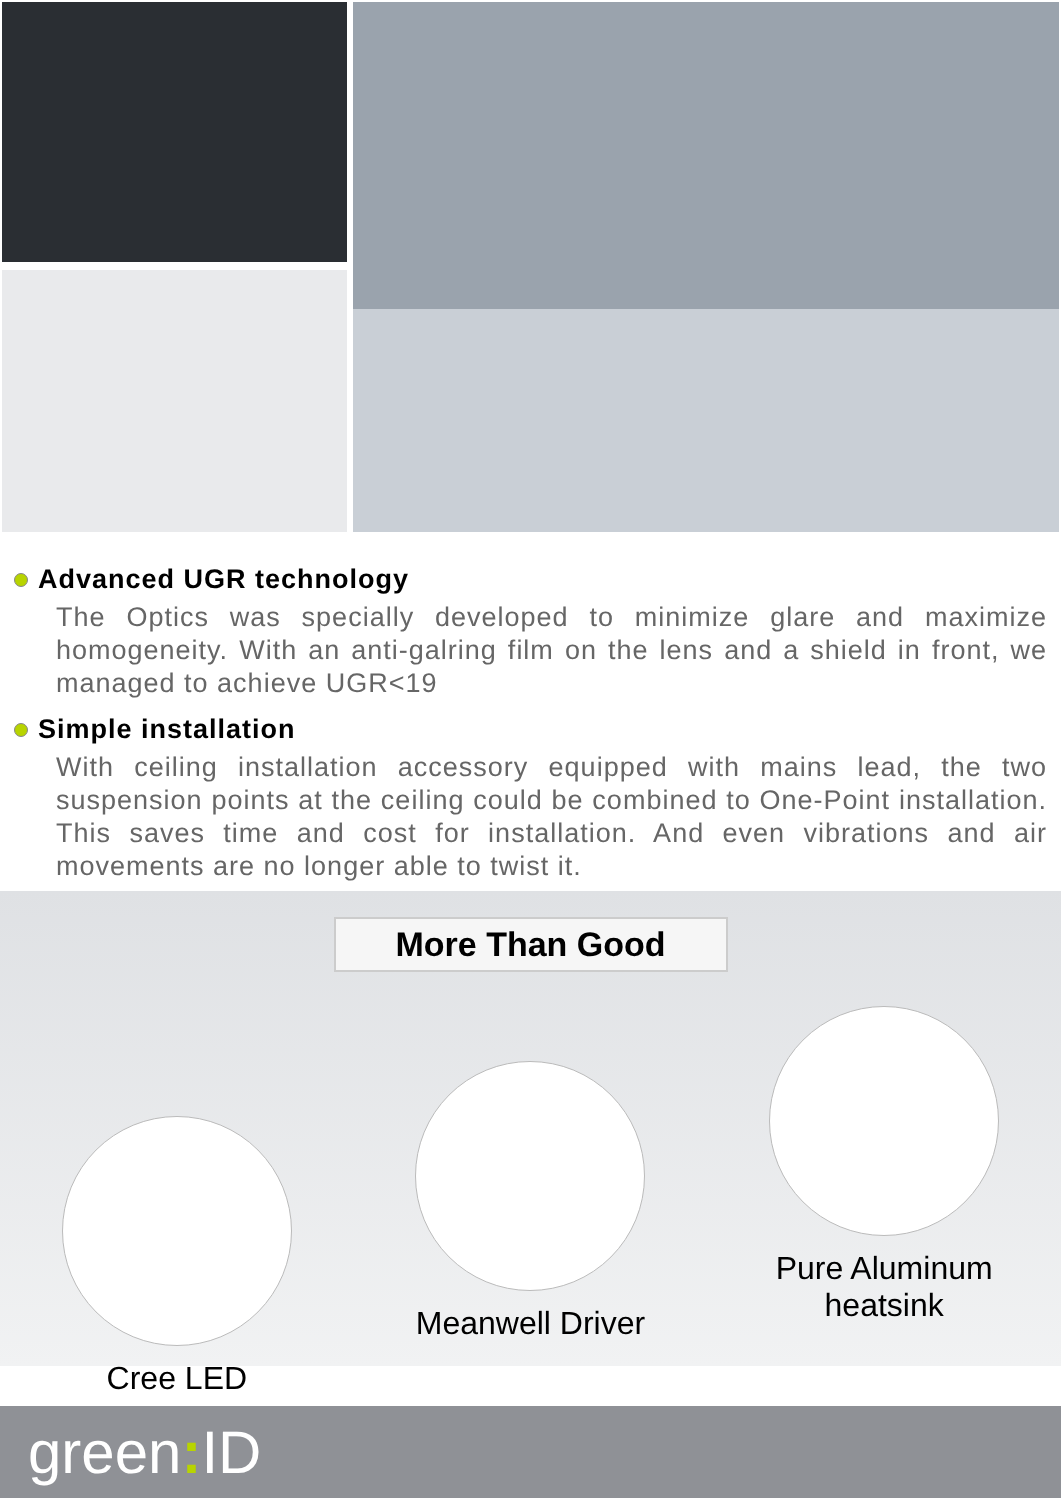Advanced UGR technology
The Optics was specially developed to minimize glare and maximize homogeneity. With an anti-galring film on the lens and a shield in front, we managed to achieve UGR<19
Simple installation
With ceiling installation accessory equipped with mains lead, the two suspension points at the ceiling could be combined to One-Point installation. This saves time and cost for installation. And even vibrations and air movements are no longer able to twist it.
More Than Good
Cree LED
Meanwell Driver
Pure Aluminum
heatsink
green: ID